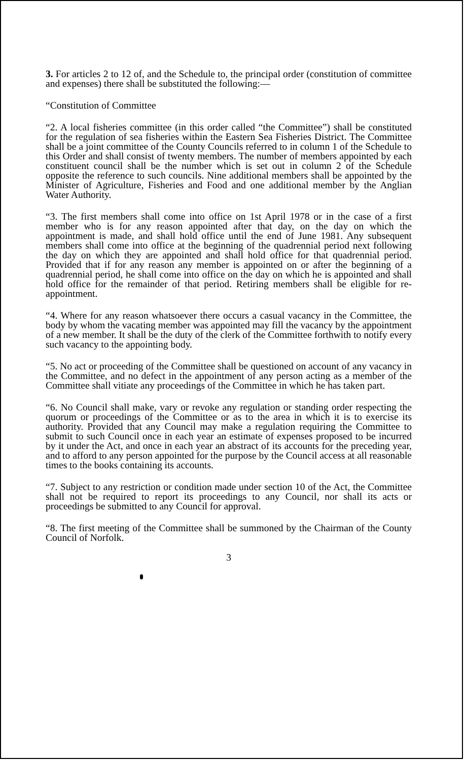3. For articles 2 to 12 of, and the Schedule to, the principal order (constitution of committee and expenses) there shall be substituted the following:—
“Constitution of Committee
“2. A local fisheries committee (in this order called “the Committee”) shall be constituted for the regulation of sea fisheries within the Eastern Sea Fisheries District. The Committee shall be a joint committee of the County Councils referred to in column 1 of the Schedule to this Order and shall consist of twenty members. The number of members appointed by each constituent council shall be the number which is set out in column 2 of the Schedule opposite the reference to such councils. Nine additional members shall be appointed by the Minister of Agriculture, Fisheries and Food and one additional member by the Anglian Water Authority.
“3. The first members shall come into office on 1st April 1978 or in the case of a first member who is for any reason appointed after that day, on the day on which the appointment is made, and shall hold office until the end of June 1981. Any subsequent members shall come into office at the beginning of the quadrennial period next following the day on which they are appointed and shall hold office for that quadrennial period. Provided that if for any reason any member is appointed on or after the beginning of a quadrennial period, he shall come into office on the day on which he is appointed and shall hold office for the remainder of that period. Retiring members shall be eligible for re-appointment.
“4. Where for any reason whatsoever there occurs a casual vacancy in the Committee, the body by whom the vacating member was appointed may fill the vacancy by the appointment of a new member. It shall be the duty of the clerk of the Committee forthwith to notify every such vacancy to the appointing body.
“5. No act or proceeding of the Committee shall be questioned on account of any vacancy in the Committee, and no defect in the appointment of any person acting as a member of the Committee shall vitiate any proceedings of the Committee in which he has taken part.
“6. No Council shall make, vary or revoke any regulation or standing order respecting the quorum or proceedings of the Committee or as to the area in which it is to exercise its authority. Provided that any Council may make a regulation requiring the Committee to submit to such Council once in each year an estimate of expenses proposed to be incurred by it under the Act, and once in each year an abstract of its accounts for the preceding year, and to afford to any person appointed for the purpose by the Council access at all reasonable times to the books containing its accounts.
“7. Subject to any restriction or condition made under section 10 of the Act, the Committee shall not be required to report its proceedings to any Council, nor shall its acts or proceedings be submitted to any Council for approval.
“8. The first meeting of the Committee shall be summoned by the Chairman of the County Council of Norfolk.
3